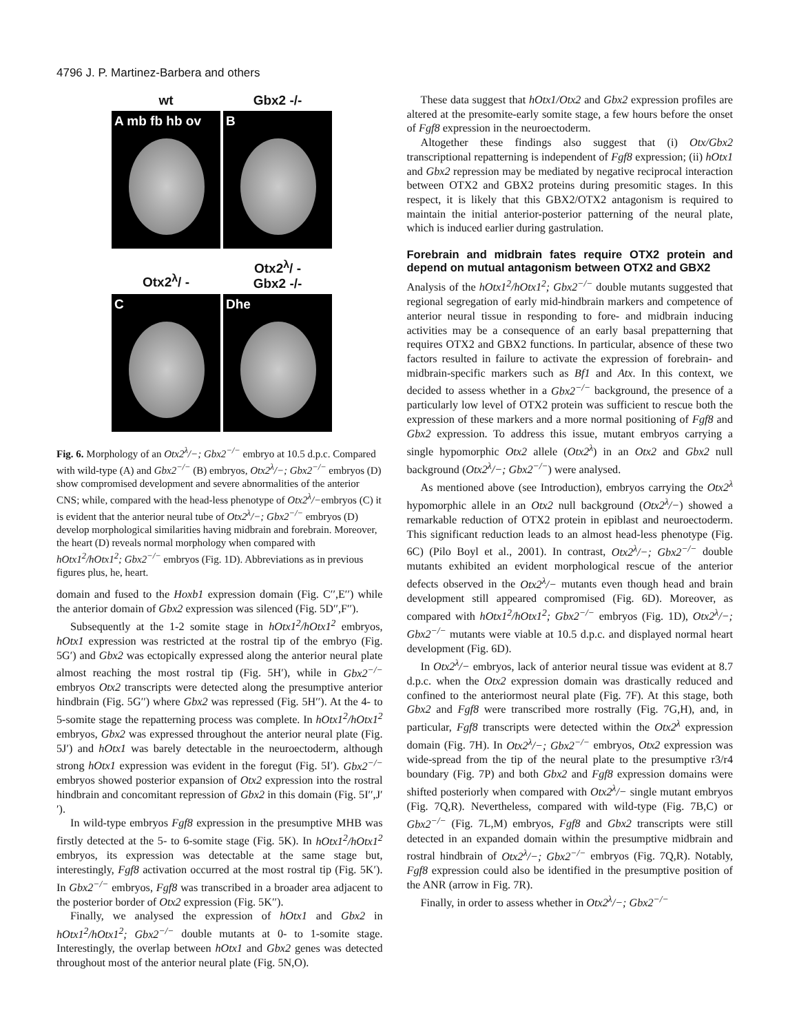4796 J. P. Martinez-Barbera and others
wt
Gbx2 -/-
A
mb fb hb ov
B
Otx2<sup>λ</sup>/ -
Otx2<sup>λ</sup>/ -
Gbx2 -/-
C
D
he
Fig. 6. Morphology of an Otx2<sup>λ</sup>/−; Gbx2<sup>−/−</sup> embryo at 10.5 d.p.c. Compared with wild-type (A) and Gbx2<sup>−/−</sup> (B) embryos, Otx2<sup>λ</sup>/−; Gbx2<sup>−/−</sup> embryos (D) show compromised development and severe abnormalities of the anterior CNS; while, compared with the head-less phenotype of Otx2<sup>λ</sup>/−embryos (C) it is evident that the anterior neural tube of Otx2<sup>λ</sup>/−; Gbx2<sup>−/−</sup> embryos (D) develop morphological similarities having midbrain and forebrain. Moreover, the heart (D) reveals normal morphology when compared with hOtx1<sup>2</sup>/hOtx1<sup>2</sup>; Gbx2<sup>−/−</sup> embryos (Fig. 1D). Abbreviations as in previous figures plus, he, heart.
domain and fused to the Hoxb1 expression domain (Fig. C′′,E′′) while the anterior domain of Gbx2 expression was silenced (Fig. 5D′′,F′′).
Subsequently at the 1-2 somite stage in hOtx1<sup>2</sup>/hOtx1<sup>2</sup> embryos, hOtx1 expression was restricted at the rostral tip of the embryo (Fig. 5G′) and Gbx2 was ectopically expressed along the anterior neural plate almost reaching the most rostral tip (Fig. 5H′), while in Gbx2<sup>−/−</sup> embryos Otx2 transcripts were detected along the presumptive anterior hindbrain (Fig. 5G′′) where Gbx2 was repressed (Fig. 5H′′). At the 4- to 5-somite stage the repatterning process was complete. In hOtx1<sup>2</sup>/hOtx1<sup>2</sup> embryos, Gbx2 was expressed throughout the anterior neural plate (Fig. 5J′) and hOtx1 was barely detectable in the neuroectoderm, although strong hOtx1 expression was evident in the foregut (Fig. 5I′). Gbx2<sup>−/−</sup> embryos showed posterior expansion of Otx2 expression into the rostral hindbrain and concomitant repression of Gbx2 in this domain (Fig. 5I′′,J′′).
In wild-type embryos Fgf8 expression in the presumptive MHB was firstly detected at the 5- to 6-somite stage (Fig. 5K). In hOtx1<sup>2</sup>/hOtx1<sup>2</sup> embryos, its expression was detectable at the same stage but, interestingly, Fgf8 activation occurred at the most rostral tip (Fig. 5K′). In Gbx2<sup>−/−</sup> embryos, Fgf8 was transcribed in a broader area adjacent to the posterior border of Otx2 expression (Fig. 5K′′).
Finally, we analysed the expression of hOtx1 and Gbx2 in hOtx1<sup>2</sup>/hOtx1<sup>2</sup>; Gbx2<sup>−/−</sup> double mutants at 0- to 1-somite stage. Interestingly, the overlap between hOtx1 and Gbx2 genes was detected throughout most of the anterior neural plate (Fig. 5N,O).
These data suggest that hOtx1/Otx2 and Gbx2 expression profiles are altered at the presomite-early somite stage, a few hours before the onset of Fgf8 expression in the neuroectoderm.
Altogether these findings also suggest that (i) Otx/Gbx2 transcriptional repatterning is independent of Fgf8 expression; (ii) hOtx1 and Gbx2 repression may be mediated by negative reciprocal interaction between OTX2 and GBX2 proteins during presomitic stages. In this respect, it is likely that this GBX2/OTX2 antagonism is required to maintain the initial anterior-posterior patterning of the neural plate, which is induced earlier during gastrulation.
Forebrain and midbrain fates require OTX2 protein and depend on mutual antagonism between OTX2 and GBX2
Analysis of the hOtx1<sup>2</sup>/hOtx1<sup>2</sup>; Gbx2<sup>−/−</sup> double mutants suggested that regional segregation of early mid-hindbrain markers and competence of anterior neural tissue in responding to fore- and midbrain inducing activities may be a consequence of an early basal prepatterning that requires OTX2 and GBX2 functions. In particular, absence of these two factors resulted in failure to activate the expression of forebrain- and midbrain-specific markers such as Bf1 and Atx. In this context, we decided to assess whether in a Gbx2<sup>−/−</sup> background, the presence of a particularly low level of OTX2 protein was sufficient to rescue both the expression of these markers and a more normal positioning of Fgf8 and Gbx2 expression. To address this issue, mutant embryos carrying a single hypomorphic Otx2 allele (Otx2<sup>λ</sup>) in an Otx2 and Gbx2 null background (Otx2<sup>λ</sup>/−; Gbx2<sup>−/−</sup>) were analysed.
As mentioned above (see Introduction), embryos carrying the Otx2<sup>λ</sup> hypomorphic allele in an Otx2 null background (Otx2<sup>λ</sup>/−) showed a remarkable reduction of OTX2 protein in epiblast and neuroectoderm. This significant reduction leads to an almost head-less phenotype (Fig. 6C) (Pilo Boyl et al., 2001). In contrast, Otx2<sup>λ</sup>/−; Gbx2<sup>−/−</sup> double mutants exhibited an evident morphological rescue of the anterior defects observed in the Otx2<sup>λ</sup>/− mutants even though head and brain development still appeared compromised (Fig. 6D). Moreover, as compared with hOtx1<sup>2</sup>/hOtx1<sup>2</sup>; Gbx2<sup>−/−</sup> embryos (Fig. 1D), Otx2<sup>λ</sup>/−; Gbx2<sup>−/−</sup> mutants were viable at 10.5 d.p.c. and displayed normal heart development (Fig. 6D).
In Otx2<sup>λ</sup>/− embryos, lack of anterior neural tissue was evident at 8.7 d.p.c. when the Otx2 expression domain was drastically reduced and confined to the anteriormost neural plate (Fig. 7F). At this stage, both Gbx2 and Fgf8 were transcribed more rostrally (Fig. 7G,H), and, in particular, Fgf8 transcripts were detected within the Otx2<sup>λ</sup> expression domain (Fig. 7H). In Otx2<sup>λ</sup>/−; Gbx2<sup>−/−</sup> embryos, Otx2 expression was wide-spread from the tip of the neural plate to the presumptive r3/r4 boundary (Fig. 7P) and both Gbx2 and Fgf8 expression domains were shifted posteriorly when compared with Otx2<sup>λ</sup>/− single mutant embryos (Fig. 7Q,R). Nevertheless, compared with wild-type (Fig. 7B,C) or Gbx2<sup>−/−</sup> (Fig. 7L,M) embryos, Fgf8 and Gbx2 transcripts were still detected in an expanded domain within the presumptive midbrain and rostral hindbrain of Otx2<sup>λ</sup>/−; Gbx2<sup>−/−</sup> embryos (Fig. 7Q,R). Notably, Fgf8 expression could also be identified in the presumptive position of the ANR (arrow in Fig. 7R).
Finally, in order to assess whether in Otx2<sup>λ</sup>/−; Gbx2<sup>−/−</sup>